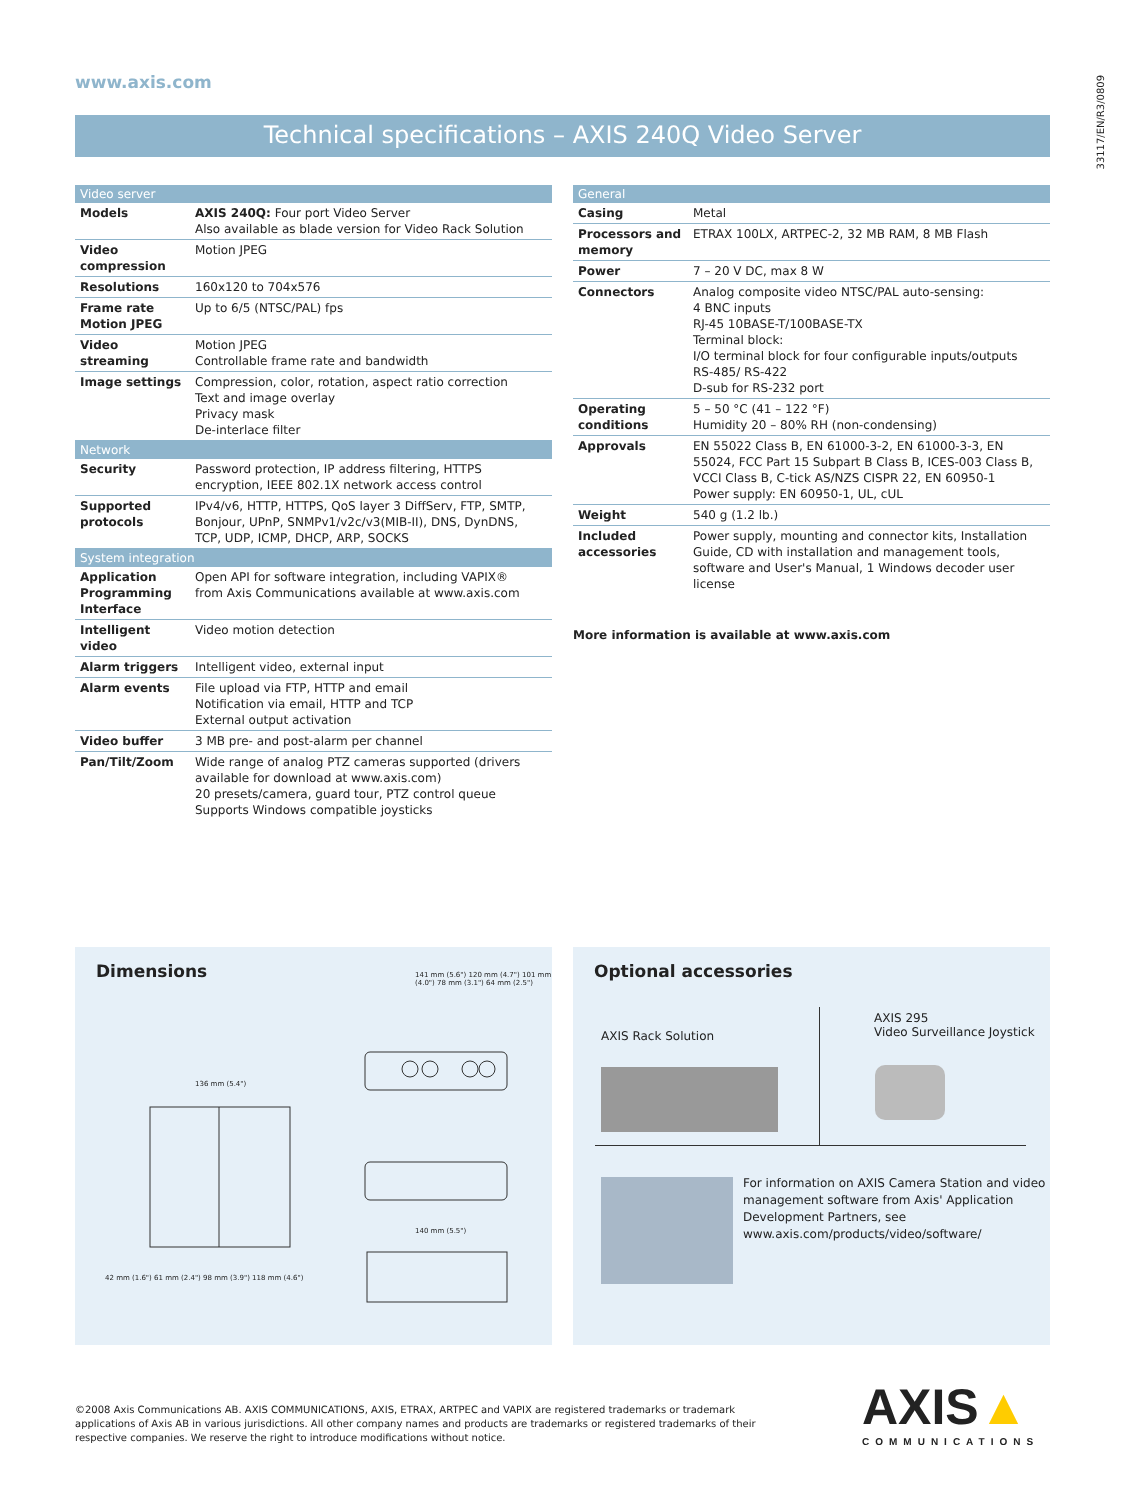www.axis.com
33117/EN/R3/0809
Technical specifications – AXIS 240Q Video Server
| Video server | |
| --- | --- |
| Models | AXIS 240Q: Four port Video Server Also available as blade version for Video Rack Solution |
| Video compression | Motion JPEG |
| Resolutions | 160x120 to 704x576 |
| Frame rate Motion JPEG | Up to 6/5 (NTSC/PAL) fps |
| Video streaming | Motion JPEG Controllable frame rate and bandwidth |
| Image settings | Compression, color, rotation, aspect ratio correction Text and image overlay Privacy mask De-interlace filter |
| Network | |
| Security | Password protection, IP address filtering, HTTPS encryption, IEEE 802.1X network access control |
| Supported protocols | IPv4/v6, HTTP, HTTPS, QoS layer 3 DiffServ, FTP, SMTP, Bonjour, UPnP, SNMPv1/v2c/v3(MIB-II), DNS, DynDNS, TCP, UDP, ICMP, DHCP, ARP, SOCKS |
| System integration | |
| Application Programming Interface | Open API for software integration, including VAPIX® from Axis Communications available at www.axis.com |
| Intelligent video | Video motion detection |
| Alarm triggers | Intelligent video, external input |
| Alarm events | File upload via FTP, HTTP and email Notification via email, HTTP and TCP External output activation |
| Video buffer | 3 MB pre- and post-alarm per channel |
| Pan/Tilt/Zoom | Wide range of analog PTZ cameras supported (drivers available for download at www.axis.com) 20 presets/camera, guard tour, PTZ control queue Supports Windows compatible joysticks |
| General | |
| --- | --- |
| Casing | Metal |
| Processors and memory | ETRAX 100LX, ARTPEC-2, 32 MB RAM, 8 MB Flash |
| Power | 7 – 20 V DC, max 8 W |
| Connectors | Analog composite video NTSC/PAL auto-sensing: 4 BNC inputs RJ-45 10BASE-T/100BASE-TX Terminal block: I/O terminal block for four configurable inputs/outputs RS-485/ RS-422 D-sub for RS-232 port |
| Operating conditions | 5 – 50 °C (41 – 122 °F) Humidity 20 – 80% RH (non-condensing) |
| Approvals | EN 55022 Class B, EN 61000-3-2, EN 61000-3-3, EN 55024, FCC Part 15 Subpart B Class B, ICES-003 Class B, VCCI Class B, C-tick AS/NZS CISPR 22, EN 60950-1 Power supply: EN 60950-1, UL, cUL |
| Weight | 540 g (1.2 lb.) |
| Included accessories | Power supply, mounting and connector kits, Installation Guide, CD with installation and management tools, software and User's Manual, 1 Windows decoder user license |
More information is available at www.axis.com
Dimensions
136 mm (5.4")
141 mm (5.6") 120 mm (4.7") 101 mm (4.0") 78 mm (3.1") 64 mm (2.5")
42 mm (1.6") 61 mm (2.4") 98 mm (3.9") 118 mm (4.6")
140 mm (5.5")
Optional accessories
AXIS Rack Solution
AXIS 295
Video Surveillance Joystick
For information on AXIS Camera Station and video management software from Axis' Application Development Partners, see www.axis.com/products/video/software/
©2008 Axis Communications AB. AXIS COMMUNICATIONS, AXIS, ETRAX, ARTPEC and VAPIX are registered trademarks or trademark applications of Axis AB in various jurisdictions. All other company names and products are trademarks or registered trademarks of their respective companies. We reserve the right to introduce modifications without notice.
AXIS▲
COMMUNICATIONS